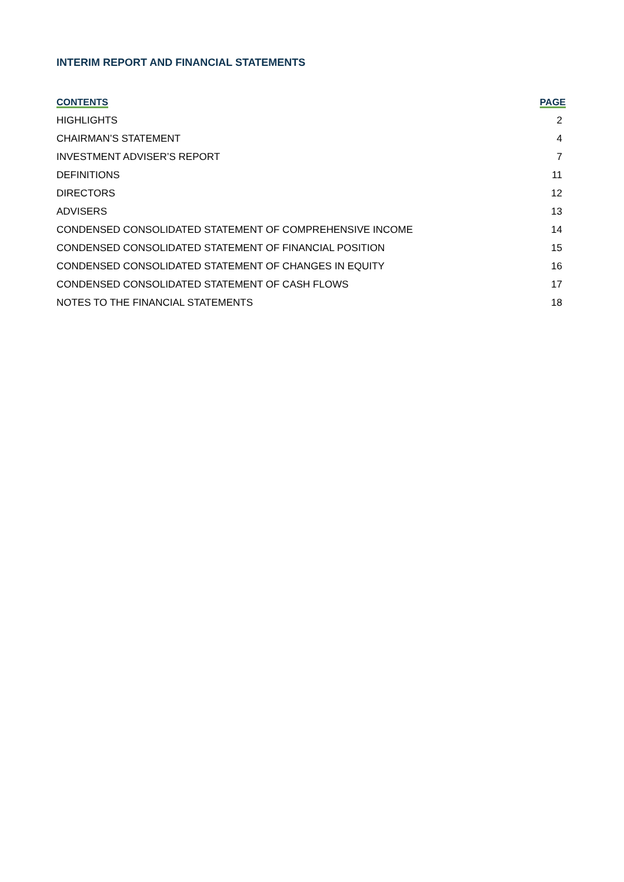INTERIM REPORT AND FINANCIAL STATEMENTS
| CONTENTS | PAGE |
| --- | --- |
| HIGHLIGHTS | 2 |
| CHAIRMAN’S STATEMENT | 4 |
| INVESTMENT ADVISER’S REPORT | 7 |
| DEFINITIONS | 11 |
| DIRECTORS | 12 |
| ADVISERS | 13 |
| CONDENSED CONSOLIDATED STATEMENT OF COMPREHENSIVE INCOME | 14 |
| CONDENSED CONSOLIDATED STATEMENT OF FINANCIAL POSITION | 15 |
| CONDENSED CONSOLIDATED STATEMENT OF CHANGES IN EQUITY | 16 |
| CONDENSED CONSOLIDATED STATEMENT OF CASH FLOWS | 17 |
| NOTES TO THE FINANCIAL STATEMENTS | 18 |